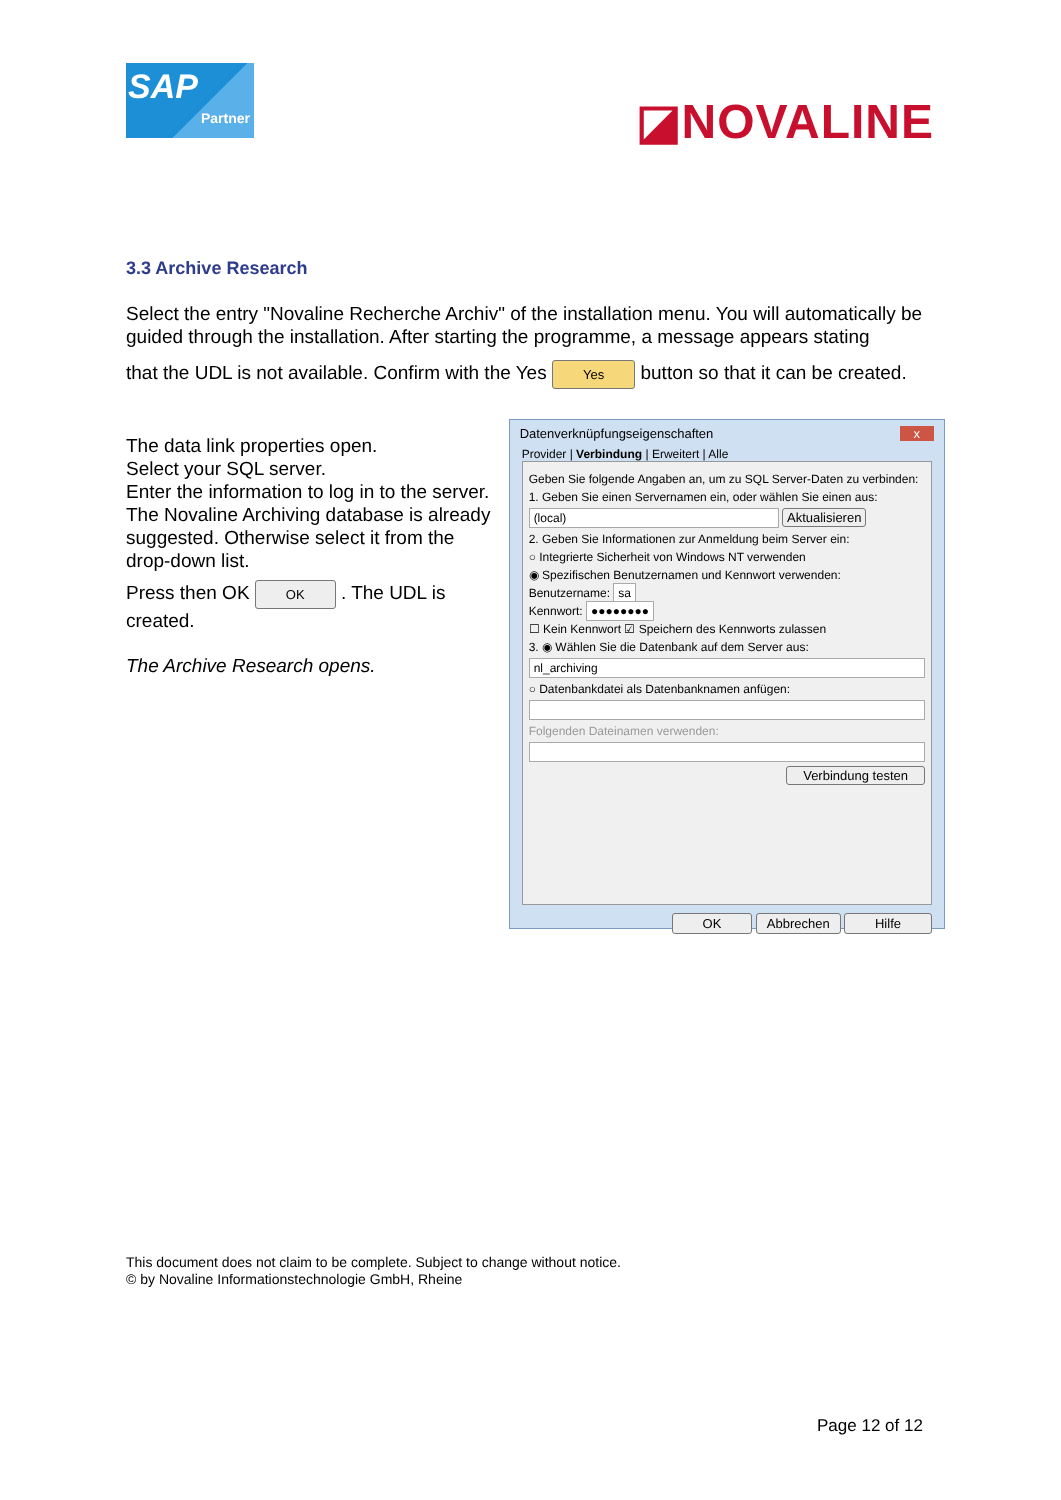SAP
Partner
◪NOVALINE
3.3 Archive Research
Select the entry "Novaline Recherche Archiv" of the installation menu. You will automatically be guided through the installation. After starting the programme, a message appears stating
that the UDL is not available. Confirm with the Yes Yes button so that it can be created.
The data link properties open.
Select your SQL server.
Enter the information to log in to the server. The Novaline Archiving database is already suggested. Otherwise select it from the drop-down list.
Press then OK OK . The UDL is created.
The Archive Research opens.
Datenverknüpfungseigenschaften x
Provider | Verbindung | Erweitert | Alle
Geben Sie folgende Angaben an, um zu SQL Server-Daten zu verbinden:
1. Geben Sie einen Servernamen ein, oder wählen Sie einen aus:
(local) Aktualisieren
2. Geben Sie Informationen zur Anmeldung beim Server ein:
○ Integrierte Sicherheit von Windows NT verwenden
◉ Spezifischen Benutzernamen und Kennwort verwenden:
Benutzername: sa
Kennwort: ●●●●●●●●
☐ Kein Kennwort ☑ Speichern des Kennworts zulassen
3. ◉ Wählen Sie die Datenbank auf dem Server aus:
nl_archiving
○ Datenbankdatei als Datenbanknamen anfügen:
Folgenden Dateinamen verwenden:
Verbindung testen
OK Abbrechen Hilfe
This document does not claim to be complete. Subject to change without notice.
© by Novaline Informationstechnologie GmbH, Rheine
Page 12 of 12